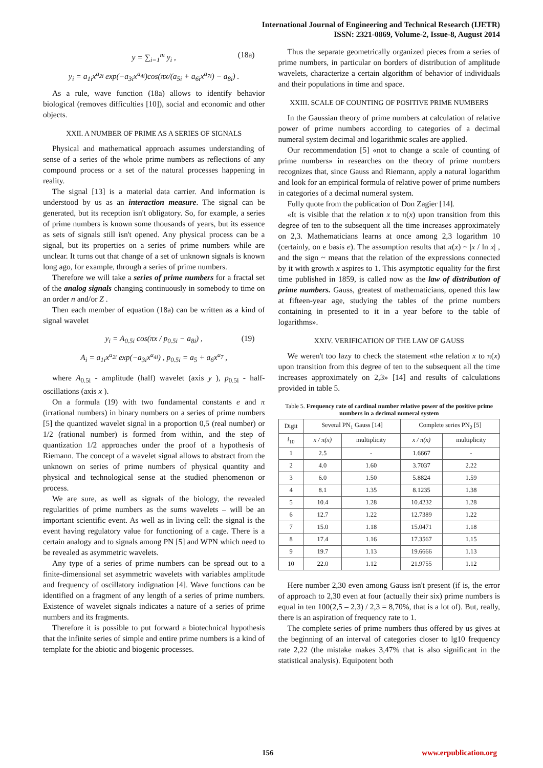International Journal of Engineering and Technical Research (IJETR)
ISSN: 2321-0869, Volume-2, Issue-8, August 2014
y = ∑<sub>i=1</sub><sup>m</sup> y<sub>i</sub> , (18a)
y<sub>i</sub> = a<sub>1i</sub>x<sup>a<sub>2i</sub></sup> exp(−a<sub>3i</sub>x<sup>a<sub>4i</sub></sup>)cos(πx/(a<sub>5i</sub> + a<sub>6i</sub>x<sup>a<sub>7i</sub></sup>) − a<sub>8i</sub>) .
As a rule, wave function (18a) allows to identify behavior biological (removes difficulties [10]), social and economic and other objects.
XXII. A NUMBER OF PRIME AS A SERIES OF SIGNALS
Physical and mathematical approach assumes understanding of sense of a series of the whole prime numbers as reflections of any compound process or a set of the natural processes happening in reality.
The signal [13] is a material data carrier. And information is understood by us as an interaction measure. The signal can be generated, but its reception isn't obligatory. So, for example, a series of prime numbers is known some thousands of years, but its essence as sets of signals still isn't opened. Any physical process can be a signal, but its properties on a series of prime numbers while are unclear. It turns out that change of a set of unknown signals is known long ago, for example, through a series of prime numbers.
Therefore we will take a series of prime numbers for a fractal set of the analog signals changing continuously in somebody to time on an order n and/or Z .
Then each member of equation (18a) can be written as a kind of signal wavelet
y<sub>i</sub> = A<sub>0.5i</sub> cos(πx / p<sub>0.5i</sub> − a<sub>8i</sub>) , (19)
A<sub>i</sub> = a<sub>1i</sub>x<sup>a<sub>2i</sub></sup> exp(−a<sub>3i</sub>x<sup>a<sub>4i</sub></sup>) , p<sub>0.5i</sub> = a<sub>5</sub> + a<sub>6</sub>x<sup>a<sub>7</sub></sup> ,
where A<sub>0.5i</sub> - amplitude (half) wavelet (axis y ), p<sub>0.5i</sub> - half-oscillations (axis x ).
On a formula (19) with two fundamental constants e and π (irrational numbers) in binary numbers on a series of prime numbers [5] the quantized wavelet signal in a proportion 0,5 (real number) or 1/2 (rational number) is formed from within, and the step of quantization 1/2 approaches under the proof of a hypothesis of Riemann. The concept of a wavelet signal allows to abstract from the unknown on series of prime numbers of physical quantity and physical and technological sense at the studied phenomenon or process.
We are sure, as well as signals of the biology, the revealed regularities of prime numbers as the sums wavelets – will be an important scientific event. As well as in living cell: the signal is the event having regulatory value for functioning of a cage. There is a certain analogy and to signals among PN [5] and WPN which need to be revealed as asymmetric wavelets.
Any type of a series of prime numbers can be spread out to a finite-dimensional set asymmetric wavelets with variables amplitude and frequency of oscillatory indignation [4]. Wave functions can be identified on a fragment of any length of a series of prime numbers. Existence of wavelet signals indicates a nature of a series of prime numbers and its fragments.
Therefore it is possible to put forward a biotechnical hypothesis that the infinite series of simple and entire prime numbers is a kind of template for the abiotic and biogenic processes.
Thus the separate geometrically organized pieces from a series of prime numbers, in particular on borders of distribution of amplitude wavelets, characterize a certain algorithm of behavior of individuals and their populations in time and space.
XXIII. SCALE OF COUNTING OF POSITIVE PRIME NUMBERS
In the Gaussian theory of prime numbers at calculation of relative power of prime numbers according to categories of a decimal numeral system decimal and logarithmic scales are applied.
Our recommendation [5] «not to change a scale of counting of prime numbers» in researches on the theory of prime numbers recognizes that, since Gauss and Riemann, apply a natural logarithm and look for an empirical formula of relative power of prime numbers in categories of a decimal numeral system.
Fully quote from the publication of Don Zagier [14].
«It is visible that the relation x to π(x) upon transition from this degree of ten to the subsequent all the time increases approximately on 2,3. Mathematicians learns at once among 2,3 logarithm 10 (certainly, on e basis e). The assumption results that π(x) ~ |x / ln x| , and the sign ~ means that the relation of the expressions connected by it with growth x aspires to 1. This asymptotic equality for the first time published in 1859, is called now as the law of distribution of prime numbers. Gauss, greatest of mathematicians, opened this law at fifteen-year age, studying the tables of the prime numbers containing in presented to it in a year before to the table of logarithms».
XXIV. VERIFICATION OF THE LAW OF GAUSS
We weren't too lazy to check the statement «the relation x to π(x) upon transition from this degree of ten to the subsequent all the time increases approximately on 2,3» [14] and results of calculations provided in table 5.
Table 5. Frequency rate of cardinal number relative power of the positive prime numbers in a decimal numeral system
| Digit | Several PN<sub>1</sub> Gauss [14] | | Complete series PN<sub>2</sub> [5] | |
| --- | --- | --- | --- | --- |
| i<sub>10</sub> | x / π(x) | multiplicity | x / π(x) | multiplicity |
| 1 | 2.5 | - | 1.6667 | - |
| 2 | 4.0 | 1.60 | 3.7037 | 2.22 |
| 3 | 6.0 | 1.50 | 5.8824 | 1.59 |
| 4 | 8.1 | 1.35 | 8.1235 | 1.38 |
| 5 | 10.4 | 1.28 | 10.4232 | 1.28 |
| 6 | 12.7 | 1.22 | 12.7389 | 1.22 |
| 7 | 15.0 | 1.18 | 15.0471 | 1.18 |
| 8 | 17.4 | 1.16 | 17.3567 | 1.15 |
| 9 | 19.7 | 1.13 | 19.6666 | 1.13 |
| 10 | 22.0 | 1.12 | 21.9755 | 1.12 |
Here number 2,30 even among Gauss isn't present (if is, the error of approach to 2,30 even at four (actually their six) prime numbers is equal in ten 100(2,5 – 2,3) / 2,3 = 8,70%, that is a lot of). But, really, there is an aspiration of frequency rate to 1.
The complete series of prime numbers thus offered by us gives at the beginning of an interval of categories closer to lg10 frequency rate 2,22 (the mistake makes 3,47% that is also significant in the statistical analysis). Equipotent both
156 www.erpublication.org